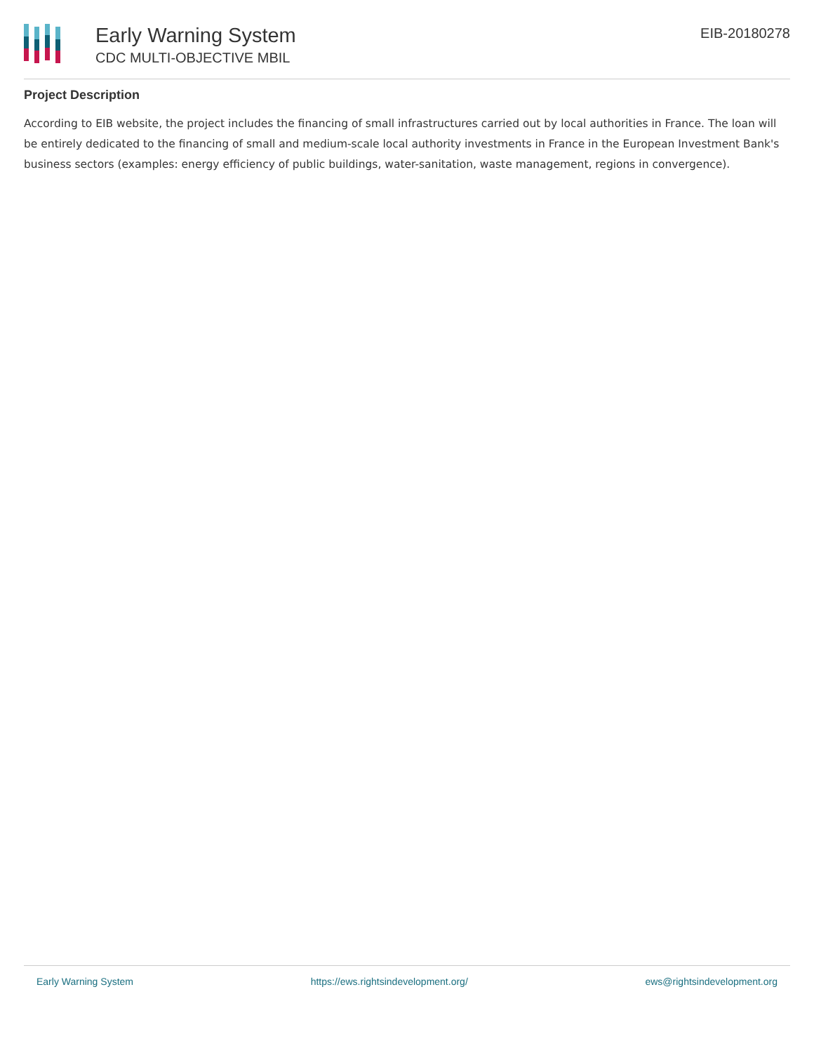Early Warning System
CDC MULTI-OBJECTIVE MBIL
EIB-20180278
Project Description
According to EIB website, the project includes the financing of small infrastructures carried out by local authorities in France. The loan will be entirely dedicated to the financing of small and medium-scale local authority investments in France in the European Investment Bank's business sectors (examples: energy efficiency of public buildings, water-sanitation, waste management, regions in convergence).
Early Warning System https://ews.rightsindevelopment.org/ ews@rightsindevelopment.org